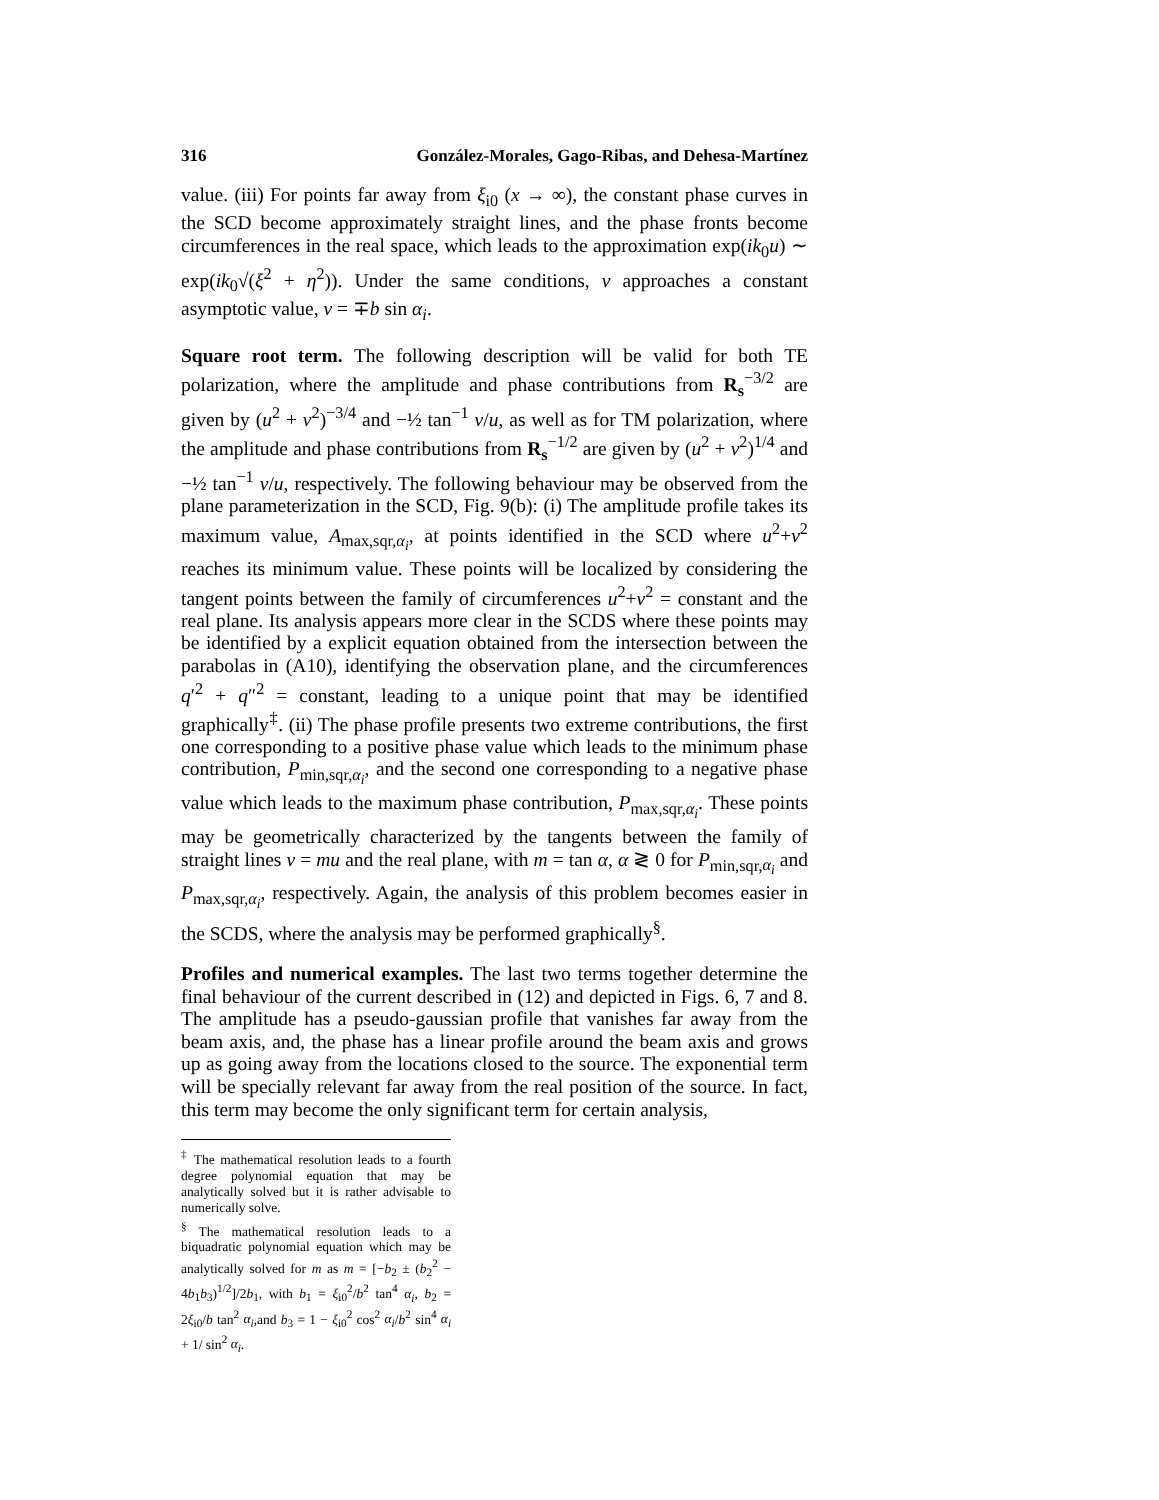316 González-Morales, Gago-Ribas, and Dehesa-Martínez
value. (iii) For points far away from ξ<sub>i0</sub> (x → ∞), the constant phase curves in the SCD become approximately straight lines, and the phase fronts become circumferences in the real space, which leads to the approximation exp(ik<sub>0</sub>u) ∼ exp(ik<sub>0</sub>√(ξ<sup>2</sup> + η<sup>2</sup>)). Under the same conditions, v approaches a constant asymptotic value, v = ∓b sin α<sub>i</sub>.
Square root term. The following description will be valid for both TE polarization, where the amplitude and phase contributions from R<sub>s</sub><sup>−3/2</sup> are given by (u<sup>2</sup> + v<sup>2</sup>)<sup>−3/4</sup> and −½ tan<sup>−1</sup> v/u, as well as for TM polarization, where the amplitude and phase contributions from R<sub>s</sub><sup>−1/2</sup> are given by (u<sup>2</sup> + v<sup>2</sup>)<sup>1/4</sup> and −½ tan<sup>−1</sup> v/u, respectively. The following behaviour may be observed from the plane parameterization in the SCD, Fig. 9(b): (i) The amplitude profile takes its maximum value, A<sub>max,sqr,α<sub>i</sub></sub>, at points identified in the SCD where u<sup>2</sup>+v<sup>2</sup> reaches its minimum value. These points will be localized by considering the tangent points between the family of circumferences u<sup>2</sup>+v<sup>2</sup> = constant and the real plane. Its analysis appears more clear in the SCDS where these points may be identified by a explicit equation obtained from the intersection between the parabolas in (A10), identifying the observation plane, and the circumferences q′<sup>2</sup> + q″<sup>2</sup> = constant, leading to a unique point that may be identified graphically<sup>‡</sup>. (ii) The phase profile presents two extreme contributions, the first one corresponding to a positive phase value which leads to the minimum phase contribution, P<sub>min,sqr,α<sub>i</sub></sub>, and the second one corresponding to a negative phase value which leads to the maximum phase contribution, P<sub>max,sqr,α<sub>i</sub></sub>. These points may be geometrically characterized by the tangents between the family of straight lines v = mu and the real plane, with m = tan α, α ≷ 0 for P<sub>min,sqr,α<sub>i</sub></sub> and P<sub>max,sqr,α<sub>i</sub></sub>, respectively. Again, the analysis of this problem becomes easier in the SCDS, where the analysis may be performed graphically<sup>§</sup>.
Profiles and numerical examples. The last two terms together determine the final behaviour of the current described in (12) and depicted in Figs. 6, 7 and 8. The amplitude has a pseudo-gaussian profile that vanishes far away from the beam axis, and, the phase has a linear profile around the beam axis and grows up as going away from the locations closed to the source. The exponential term will be specially relevant far away from the real position of the source. In fact, this term may become the only significant term for certain analysis,
<sup>‡</sup> The mathematical resolution leads to a fourth degree polynomial equation that may be analytically solved but it is rather advisable to numerically solve.
<sup>§</sup> The mathematical resolution leads to a biquadratic polynomial equation which may be analytically solved for m as m = [−b<sub>2</sub> ± (b<sub>2</sub><sup>2</sup> − 4b<sub>1</sub>b<sub>3</sub>)<sup>1/2</sup>]/2b<sub>1</sub>, with b<sub>1</sub> = ξ<sub>i0</sub><sup>2</sup>/b<sup>2</sup> tan<sup>4</sup> α<sub>i</sub>, b<sub>2</sub> = 2ξ<sub>i0</sub>/b tan<sup>2</sup> α<sub>i</sub>,and b<sub>3</sub> = 1 − ξ<sub>i0</sub><sup>2</sup> cos<sup>2</sup> α<sub>i</sub>/b<sup>2</sup> sin<sup>4</sup> α<sub>i</sub> + 1/ sin<sup>2</sup> α<sub>i</sub>.